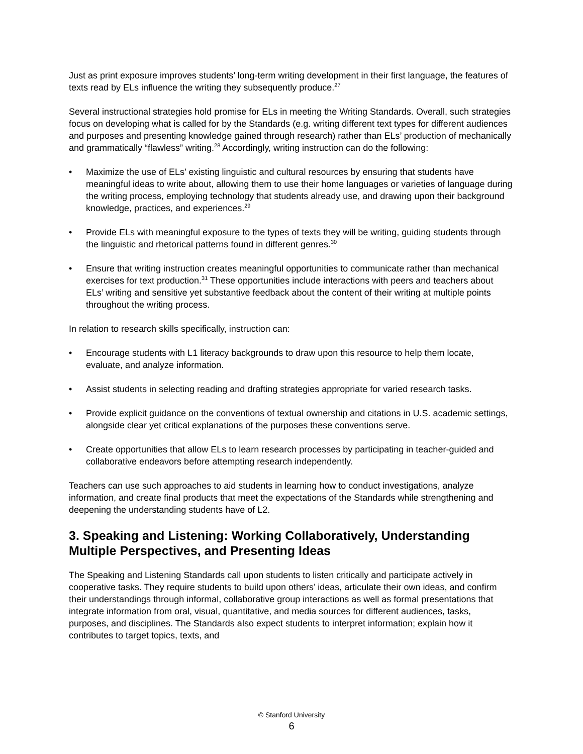Just as print exposure improves students’ long-term writing development in their first language, the features of texts read by ELs influence the writing they subsequently produce.<sup>27</sup>
Several instructional strategies hold promise for ELs in meeting the Writing Standards. Overall, such strategies focus on developing what is called for by the Standards (e.g. writing different text types for different audiences and purposes and presenting knowledge gained through research) rather than ELs’ production of mechanically and grammatically “flawless” writing.<sup>28</sup> Accordingly, writing instruction can do the following:
• Maximize the use of ELs’ existing linguistic and cultural resources by ensuring that students have meaningful ideas to write about, allowing them to use their home languages or varieties of language during the writing process, employing technology that students already use, and drawing upon their background knowledge, practices, and experiences.<sup>29</sup>
• Provide ELs with meaningful exposure to the types of texts they will be writing, guiding students through the linguistic and rhetorical patterns found in different genres.<sup>30</sup>
• Ensure that writing instruction creates meaningful opportunities to communicate rather than mechanical exercises for text production.<sup>31</sup> These opportunities include interactions with peers and teachers about ELs’ writing and sensitive yet substantive feedback about the content of their writing at multiple points throughout the writing process.
In relation to research skills specifically, instruction can:
• Encourage students with L1 literacy backgrounds to draw upon this resource to help them locate, evaluate, and analyze information.
• Assist students in selecting reading and drafting strategies appropriate for varied research tasks.
• Provide explicit guidance on the conventions of textual ownership and citations in U.S. academic settings, alongside clear yet critical explanations of the purposes these conventions serve.
• Create opportunities that allow ELs to learn research processes by participating in teacher-guided and collaborative endeavors before attempting research independently.
Teachers can use such approaches to aid students in learning how to conduct investigations, analyze information, and create final products that meet the expectations of the Standards while strengthening and deepening the understanding students have of L2.
3. Speaking and Listening: Working Collaboratively, Understanding Multiple Perspectives, and Presenting Ideas
The Speaking and Listening Standards call upon students to listen critically and participate actively in cooperative tasks. They require students to build upon others’ ideas, articulate their own ideas, and confirm their understandings through informal, collaborative group interactions as well as formal presentations that integrate information from oral, visual, quantitative, and media sources for different audiences, tasks, purposes, and disciplines. The Standards also expect students to interpret information; explain how it contributes to target topics, texts, and
© Stanford University
6